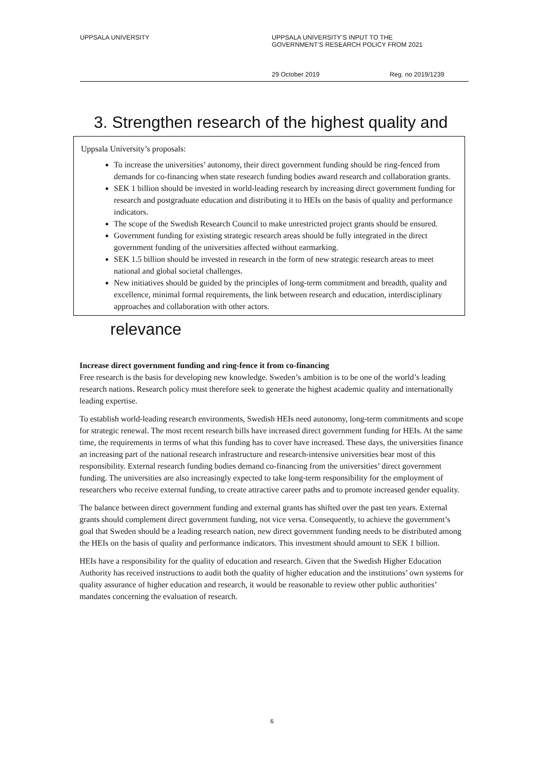UPPSALA UNIVERSITY UPPSALA UNIVERSITY’S INPUT TO THE
GOVERNMENT’S RESEARCH POLICY FROM 2021
29 October 2019 Reg. no 2019/1239
3. Strengthen research of the highest quality and
Uppsala University’s proposals:
To increase the universities’ autonomy, their direct government funding should be ring-fenced from demands for co-financing when state research funding bodies award research and collaboration grants.
SEK 1 billion should be invested in world-leading research by increasing direct government funding for research and postgraduate education and distributing it to HEIs on the basis of quality and performance indicators.
The scope of the Swedish Research Council to make unrestricted project grants should be ensured.
Government funding for existing strategic research areas should be fully integrated in the direct government funding of the universities affected without earmarking.
SEK 1.5 billion should be invested in research in the form of new strategic research areas to meet national and global societal challenges.
New initiatives should be guided by the principles of long-term commitment and breadth, quality and excellence, minimal formal requirements, the link between research and education, interdisciplinary approaches and collaboration with other actors.
relevance
Increase direct government funding and ring-fence it from co-financing
Free research is the basis for developing new knowledge. Sweden’s ambition is to be one of the world’s leading research nations. Research policy must therefore seek to generate the highest academic quality and internationally leading expertise.
To establish world-leading research environments, Swedish HEIs need autonomy, long-term commitments and scope for strategic renewal. The most recent research bills have increased direct government funding for HEIs. At the same time, the requirements in terms of what this funding has to cover have increased. These days, the universities finance an increasing part of the national research infrastructure and research-intensive universities bear most of this responsibility. External research funding bodies demand co-financing from the universities’ direct government funding. The universities are also increasingly expected to take long-term responsibility for the employment of researchers who receive external funding, to create attractive career paths and to promote increased gender equality.
The balance between direct government funding and external grants has shifted over the past ten years. External grants should complement direct government funding, not vice versa. Consequently, to achieve the government’s goal that Sweden should be a leading research nation, new direct government funding needs to be distributed among the HEIs on the basis of quality and performance indicators. This investment should amount to SEK 1 billion.
HEIs have a responsibility for the quality of education and research. Given that the Swedish Higher Education Authority has received instructions to audit both the quality of higher education and the institutions’ own systems for quality assurance of higher education and research, it would be reasonable to review other public authorities’ mandates concerning the evaluation of research.
6